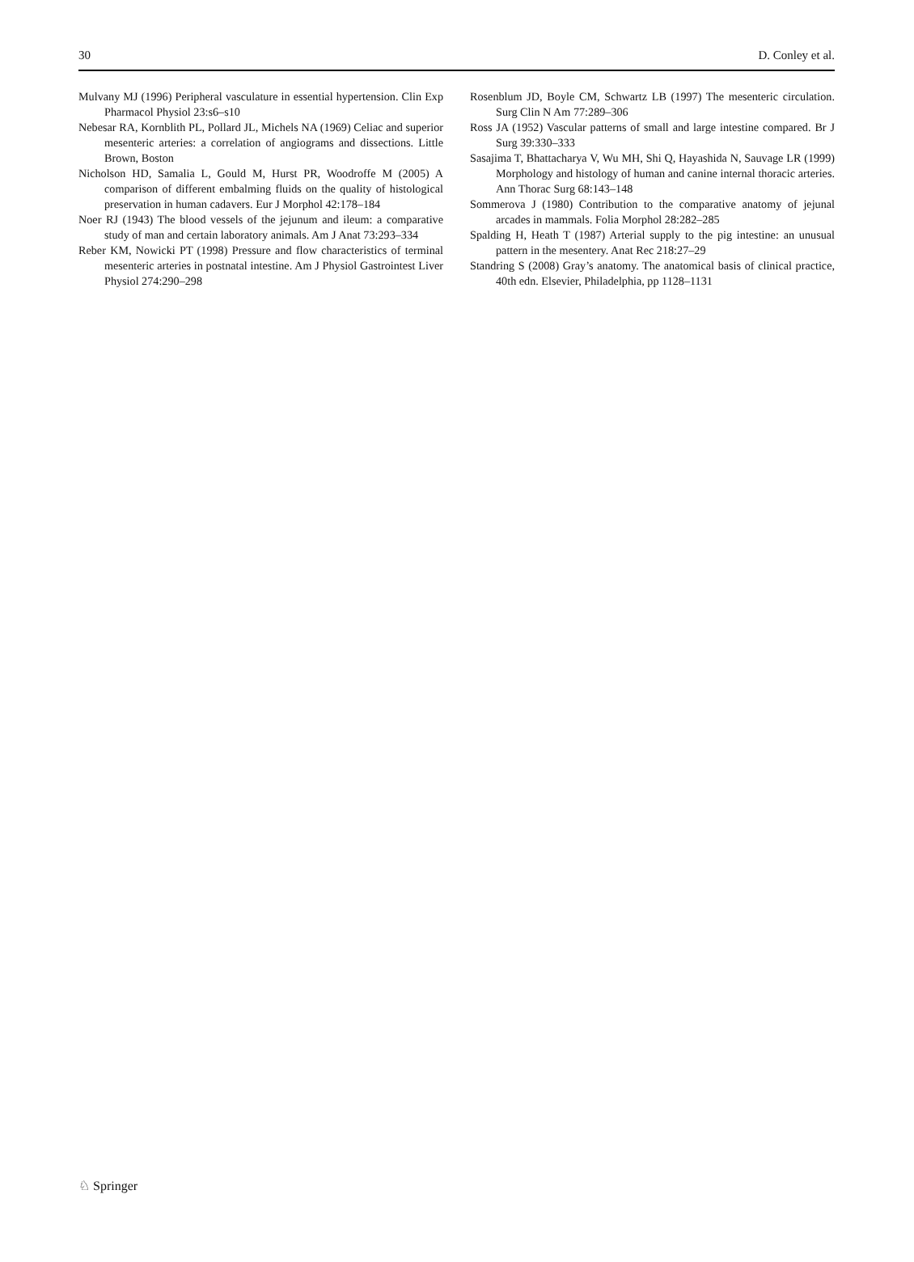30 D. Conley et al.
Mulvany MJ (1996) Peripheral vasculature in essential hypertension. Clin Exp Pharmacol Physiol 23:s6–s10
Nebesar RA, Kornblith PL, Pollard JL, Michels NA (1969) Celiac and superior mesenteric arteries: a correlation of angiograms and dissections. Little Brown, Boston
Nicholson HD, Samalia L, Gould M, Hurst PR, Woodroffe M (2005) A comparison of different embalming fluids on the quality of histological preservation in human cadavers. Eur J Morphol 42:178–184
Noer RJ (1943) The blood vessels of the jejunum and ileum: a comparative study of man and certain laboratory animals. Am J Anat 73:293–334
Reber KM, Nowicki PT (1998) Pressure and flow characteristics of terminal mesenteric arteries in postnatal intestine. Am J Physiol Gastrointest Liver Physiol 274:290–298
Rosenblum JD, Boyle CM, Schwartz LB (1997) The mesenteric circulation. Surg Clin N Am 77:289–306
Ross JA (1952) Vascular patterns of small and large intestine compared. Br J Surg 39:330–333
Sasajima T, Bhattacharya V, Wu MH, Shi Q, Hayashida N, Sauvage LR (1999) Morphology and histology of human and canine internal thoracic arteries. Ann Thorac Surg 68:143–148
Sommerova J (1980) Contribution to the comparative anatomy of jejunal arcades in mammals. Folia Morphol 28:282–285
Spalding H, Heath T (1987) Arterial supply to the pig intestine: an unusual pattern in the mesentery. Anat Rec 218:27–29
Standring S (2008) Gray’s anatomy. The anatomical basis of clinical practice, 40th edn. Elsevier, Philadelphia, pp 1128–1131
♘ Springer